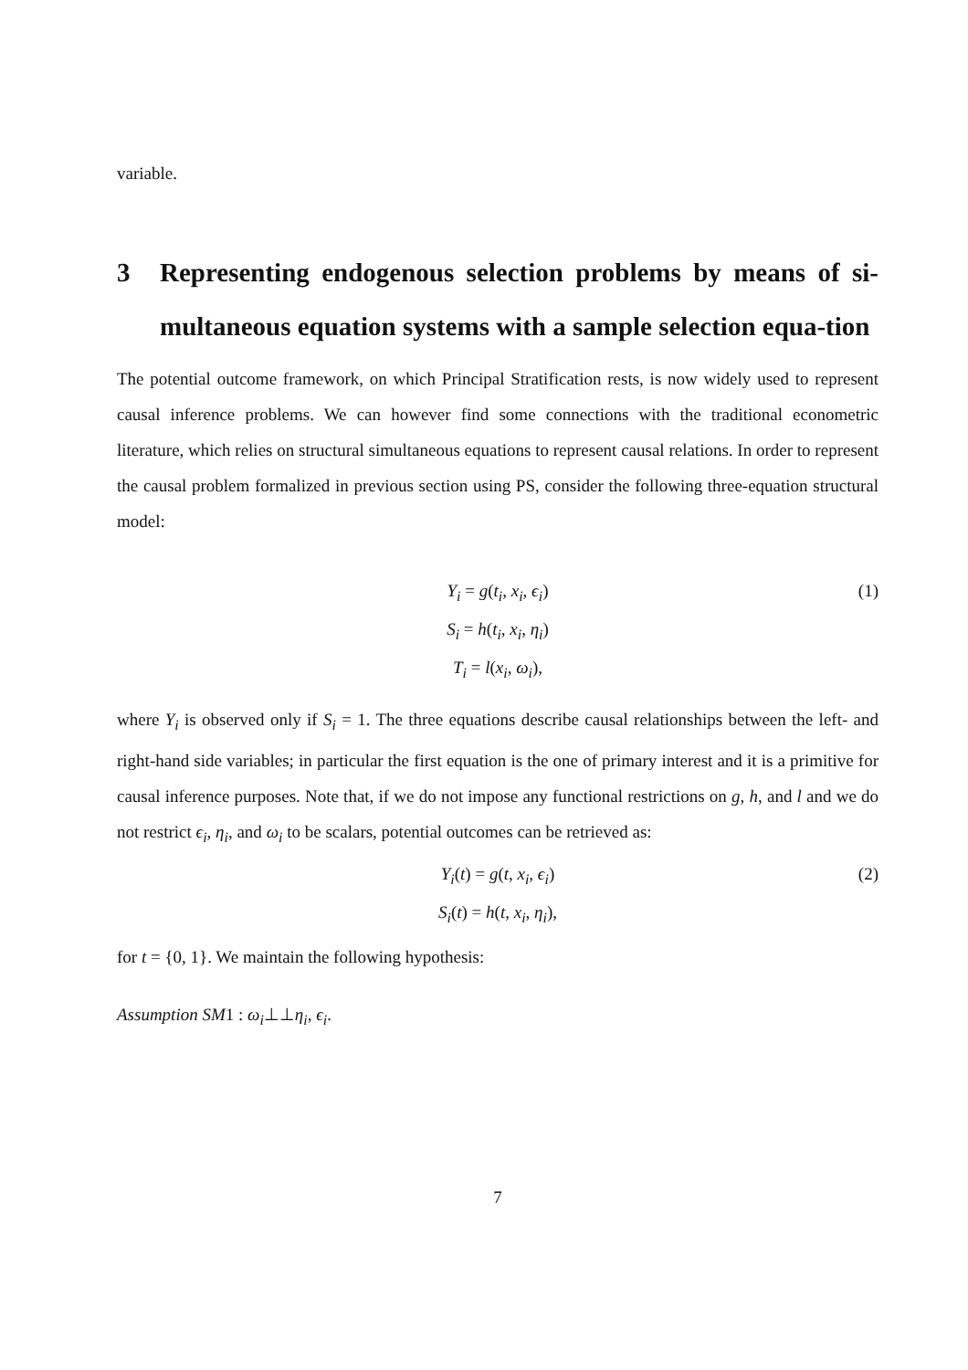variable.
3 Representing endogenous selection problems by means of si-multaneous equation systems with a sample selection equa-tion
The potential outcome framework, on which Principal Stratification rests, is now widely used to represent causal inference problems. We can however find some connections with the traditional econometric literature, which relies on structural simultaneous equations to represent causal relations. In order to represent the causal problem formalized in previous section using PS, consider the following three-equation structural model:
Y<sub>i</sub> = g(t<sub>i</sub>, x<sub>i</sub>, ϵ<sub>i</sub>) (1)
S<sub>i</sub> = h(t<sub>i</sub>, x<sub>i</sub>, η<sub>i</sub>)
T<sub>i</sub> = l(x<sub>i</sub>, ω<sub>i</sub>),
where Y<sub>i</sub> is observed only if S<sub>i</sub> = 1. The three equations describe causal relationships between the left- and right-hand side variables; in particular the first equation is the one of primary interest and it is a primitive for causal inference purposes. Note that, if we do not impose any functional restrictions on g, h, and l and we do not restrict ϵ<sub>i</sub>, η<sub>i</sub>, and ω<sub>i</sub> to be scalars, potential outcomes can be retrieved as:
Y<sub>i</sub>(t) = g(t, x<sub>i</sub>, ϵ<sub>i</sub>) (2)
S<sub>i</sub>(t) = h(t, x<sub>i</sub>, η<sub>i</sub>),
for t = {0, 1}. We maintain the following hypothesis:
Assumption SM1 : ω<sub>i</sub>⊥⊥η<sub>i</sub>, ϵ<sub>i</sub>.
7